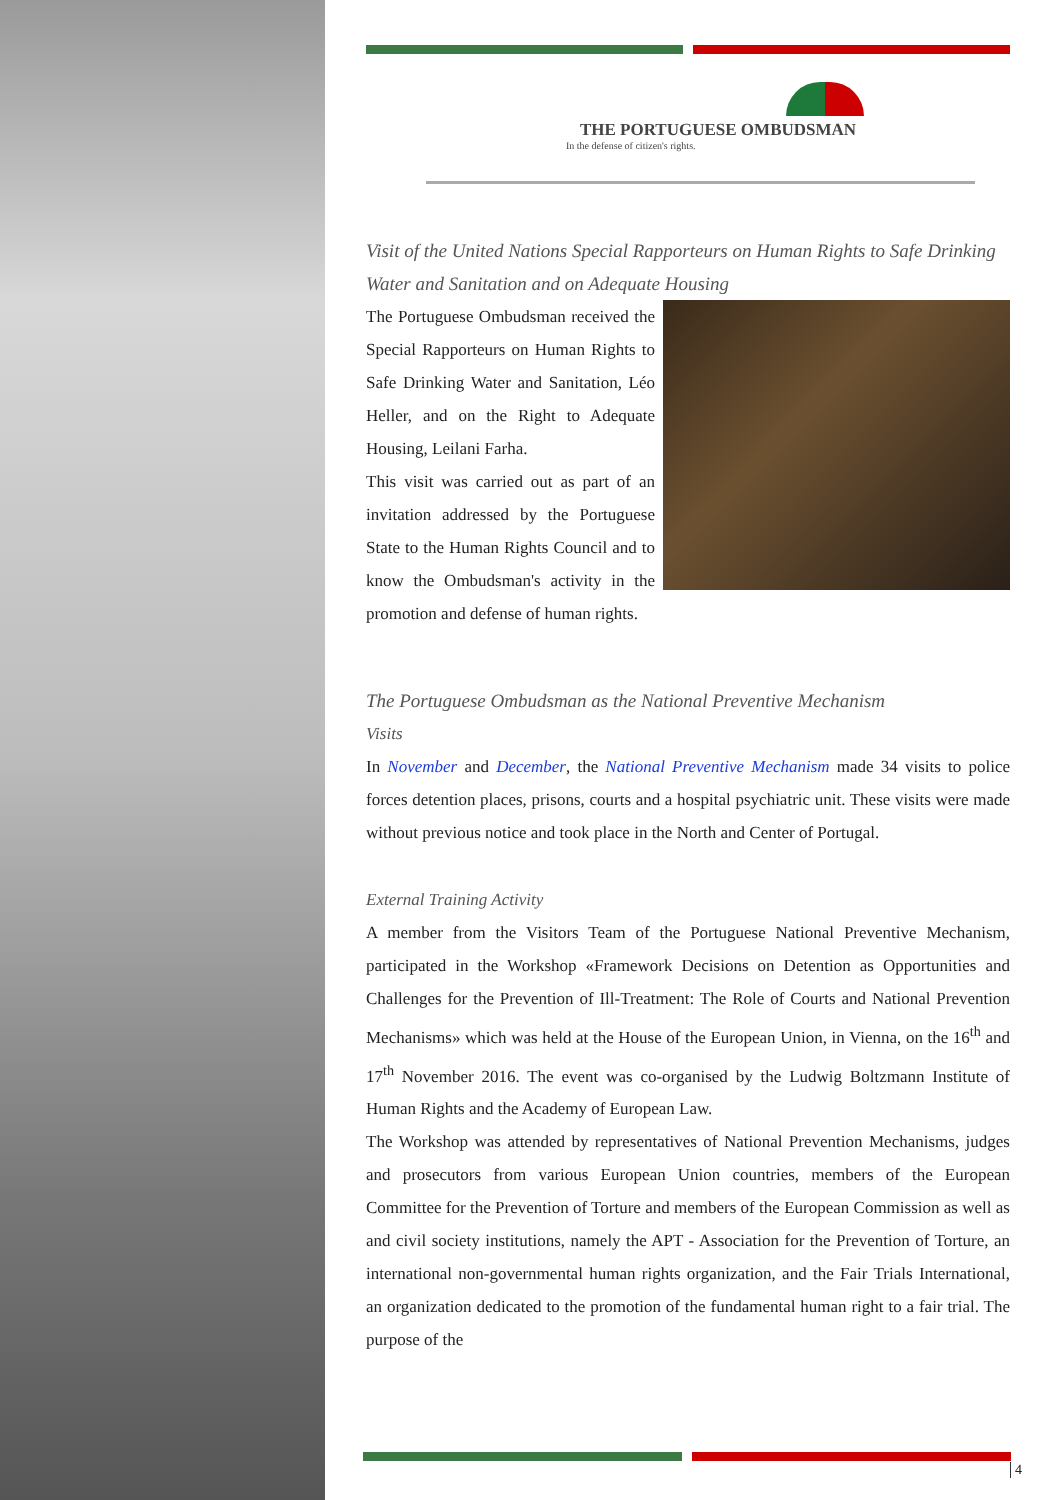THE PORTUGUESE OMBUDSMAN
In the defense of citizen's rights.
Visit of the United Nations Special Rapporteurs on Human Rights to Safe Drinking Water and Sanitation and on Adequate Housing
The Portuguese Ombudsman received the Special Rapporteurs on Human Rights to Safe Drinking Water and Sanitation, Léo Heller, and on the Right to Adequate Housing, Leilani Farha.
This visit was carried out as part of an invitation addressed by the Portuguese State to the Human Rights Council and to know the Ombudsman's activity in the promotion and defense of human rights.
The Portuguese Ombudsman as the National Preventive Mechanism
Visits
In November and December, the National Preventive Mechanism made 34 visits to police forces detention places, prisons, courts and a hospital psychiatric unit. These visits were made without previous notice and took place in the North and Center of Portugal.
External Training Activity
A member from the Visitors Team of the Portuguese National Preventive Mechanism, participated in the Workshop «Framework Decisions on Detention as Opportunities and Challenges for the Prevention of Ill-Treatment: The Role of Courts and National Prevention Mechanisms» which was held at the House of the European Union, in Vienna, on the 16<sup>th</sup> and 17<sup>th</sup> November 2016. The event was co-organised by the Ludwig Boltzmann Institute of Human Rights and the Academy of European Law.
The Workshop was attended by representatives of National Prevention Mechanisms, judges and prosecutors from various European Union countries, members of the European Committee for the Prevention of Torture and members of the European Commission as well as and civil society institutions, namely the APT - Association for the Prevention of Torture, an international non-governmental human rights organization, and the Fair Trials International, an organization dedicated to the promotion of the fundamental human right to a fair trial. The purpose of the
4